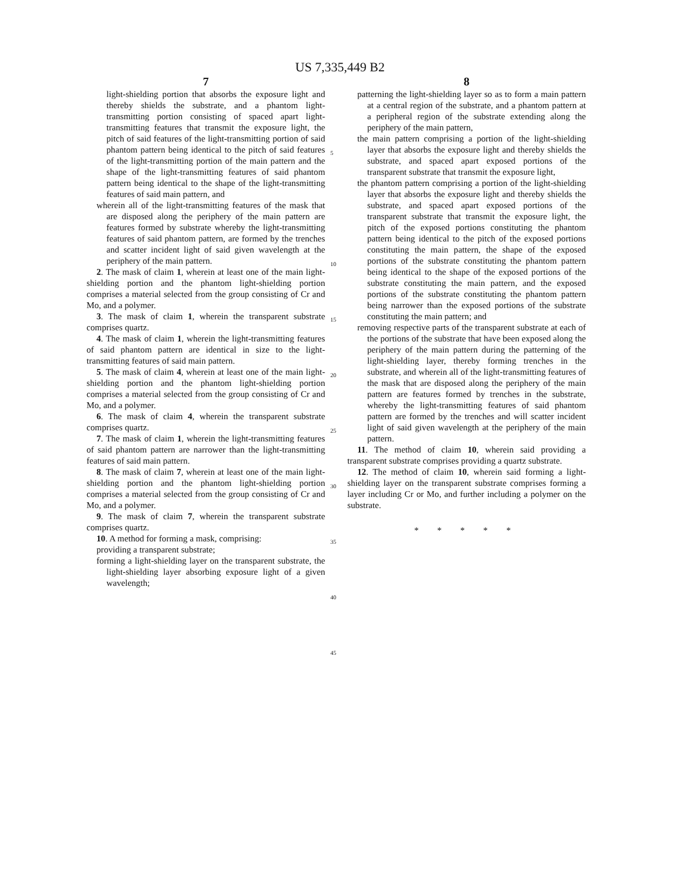US 7,335,449 B2
7
light-shielding portion that absorbs the exposure light and thereby shields the substrate, and a phantom light-transmitting portion consisting of spaced apart light-transmitting features that transmit the exposure light, the pitch of said features of the light-transmitting portion of said phantom pattern being identical to the pitch of said features of the light-transmitting portion of the main pattern and the shape of the light-transmitting features of said phantom pattern being identical to the shape of the light-transmitting features of said main pattern, and
wherein all of the light-transmitting features of the mask that are disposed along the periphery of the main pattern are features formed by substrate whereby the light-transmitting features of said phantom pattern, are formed by the trenches and scatter incident light of said given wavelength at the periphery of the main pattern.
2. The mask of claim 1, wherein at least one of the main light-shielding portion and the phantom light-shielding portion comprises a material selected from the group consisting of Cr and Mo, and a polymer.
3. The mask of claim 1, wherein the transparent substrate comprises quartz.
4. The mask of claim 1, wherein the light-transmitting features of said phantom pattern are identical in size to the light-transmitting features of said main pattern.
5. The mask of claim 4, wherein at least one of the main light-shielding portion and the phantom light-shielding portion comprises a material selected from the group consisting of Cr and Mo, and a polymer.
6. The mask of claim 4, wherein the transparent substrate comprises quartz.
7. The mask of claim 1, wherein the light-transmitting features of said phantom pattern are narrower than the light-transmitting features of said main pattern.
8. The mask of claim 7, wherein at least one of the main light-shielding portion and the phantom light-shielding portion comprises a material selected from the group consisting of Cr and Mo, and a polymer.
9. The mask of claim 7, wherein the transparent substrate comprises quartz.
10. A method for forming a mask, comprising:
providing a transparent substrate;
forming a light-shielding layer on the transparent substrate, the light-shielding layer absorbing exposure light of a given wavelength;
5
10
15
20
25
30
35
40
45
8
patterning the light-shielding layer so as to form a main pattern at a central region of the substrate, and a phantom pattern at a peripheral region of the substrate extending along the periphery of the main pattern,
the main pattern comprising a portion of the light-shielding layer that absorbs the exposure light and thereby shields the substrate, and spaced apart exposed portions of the transparent substrate that transmit the exposure light,
the phantom pattern comprising a portion of the light-shielding layer that absorbs the exposure light and thereby shields the substrate, and spaced apart exposed portions of the transparent substrate that transmit the exposure light, the pitch of the exposed portions constituting the phantom pattern being identical to the pitch of the exposed portions constituting the main pattern, the shape of the exposed portions of the substrate constituting the phantom pattern being identical to the shape of the exposed portions of the substrate constituting the main pattern, and the exposed portions of the substrate constituting the phantom pattern being narrower than the exposed portions of the substrate constituting the main pattern; and
removing respective parts of the transparent substrate at each of the portions of the substrate that have been exposed along the periphery of the main pattern during the patterning of the light-shielding layer, thereby forming trenches in the substrate, and wherein all of the light-transmitting features of the mask that are disposed along the periphery of the main pattern are features formed by trenches in the substrate, whereby the light-transmitting features of said phantom pattern are formed by the trenches and will scatter incident light of said given wavelength at the periphery of the main pattern.
11. The method of claim 10, wherein said providing a transparent substrate comprises providing a quartz substrate.
12. The method of claim 10, wherein said forming a light-shielding layer on the transparent substrate comprises forming a layer including Cr or Mo, and further including a polymer on the substrate.
* * * * *